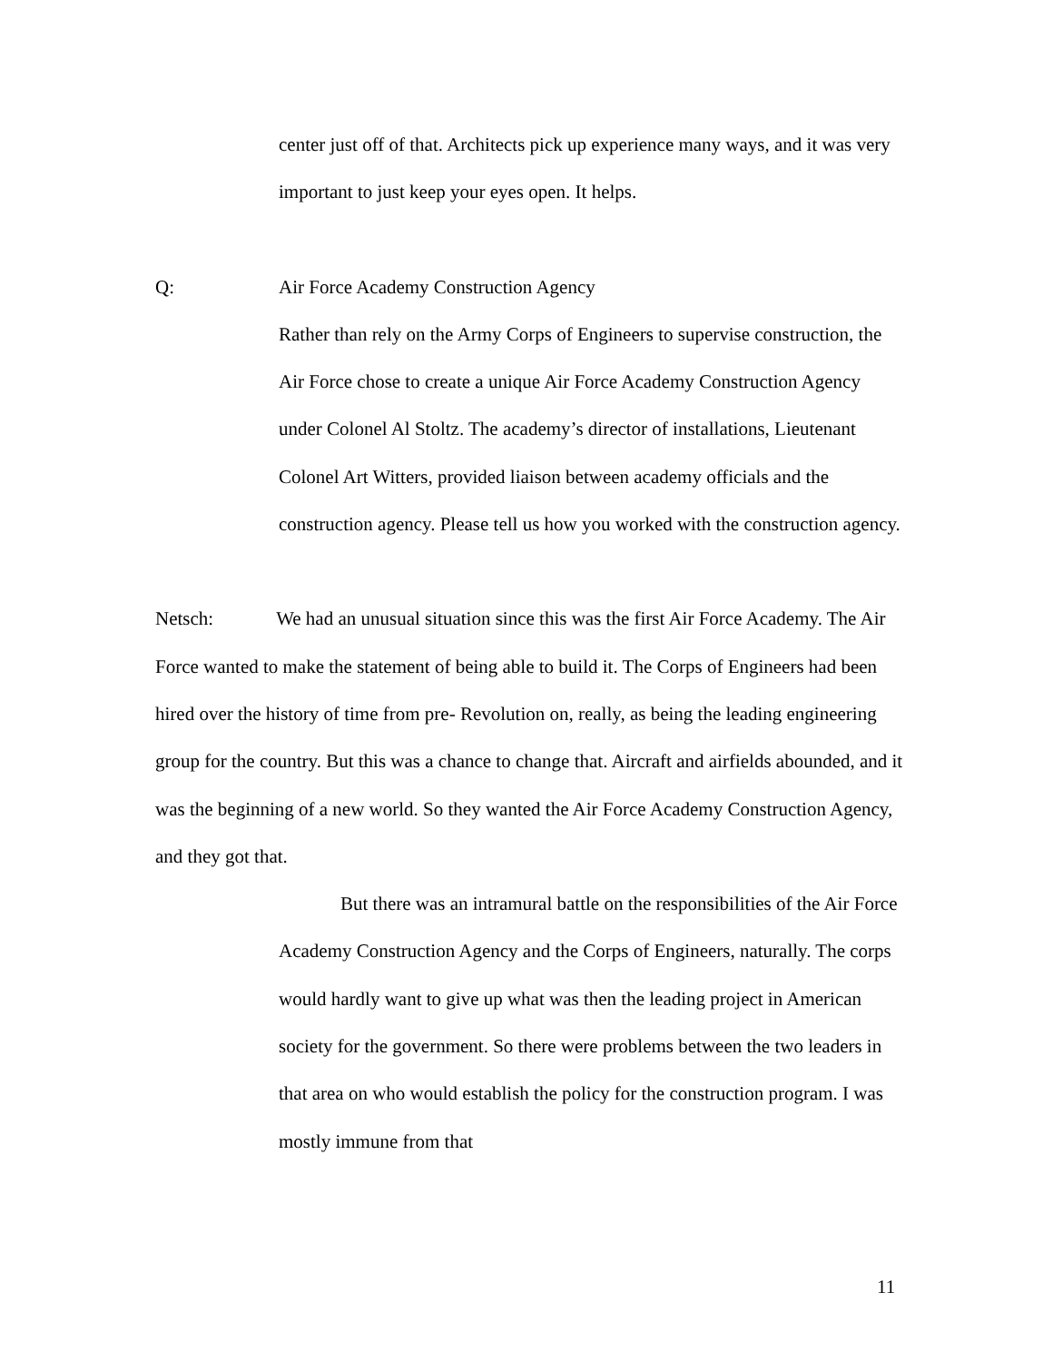center just off of that. Architects pick up experience many ways, and it was very important to just keep your eyes open. It helps.
Q: Air Force Academy Construction Agency
Rather than rely on the Army Corps of Engineers to supervise construction, the Air Force chose to create a unique Air Force Academy Construction Agency under Colonel Al Stoltz. The academy’s director of installations, Lieutenant Colonel Art Witters, provided liaison between academy officials and the construction agency. Please tell us how you worked with the construction agency.
Netsch: We had an unusual situation since this was the first Air Force Academy. The Air Force wanted to make the statement of being able to build it. The Corps of Engineers had been hired over the history of time from pre- Revolution on, really, as being the leading engineering group for the country. But this was a chance to change that. Aircraft and airfields abounded, and it was the beginning of a new world. So they wanted the Air Force Academy Construction Agency, and they got that.
But there was an intramural battle on the responsibilities of the Air Force Academy Construction Agency and the Corps of Engineers, naturally. The corps would hardly want to give up what was then the leading project in American society for the government. So there were problems between the two leaders in that area on who would establish the policy for the construction program. I was mostly immune from that
11